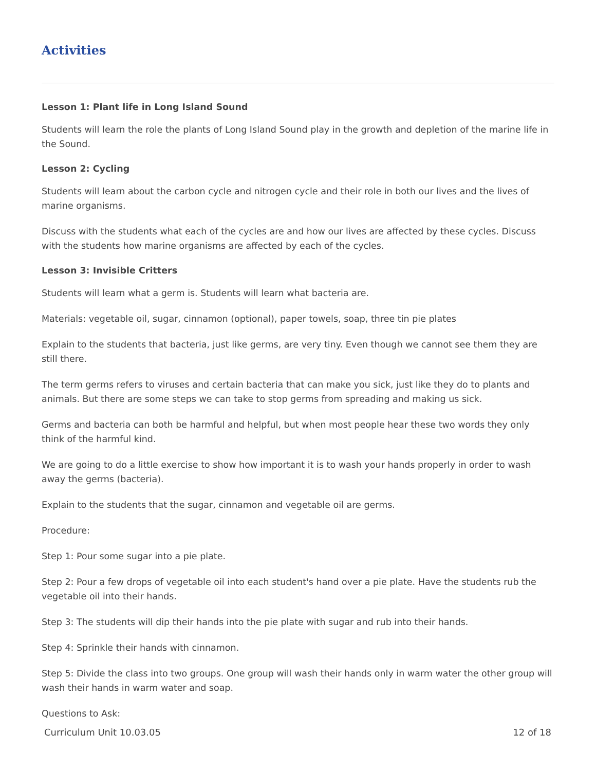Activities
Lesson 1: Plant life in Long Island Sound
Students will learn the role the plants of Long Island Sound play in the growth and depletion of the marine life in the Sound.
Lesson 2: Cycling
Students will learn about the carbon cycle and nitrogen cycle and their role in both our lives and the lives of marine organisms.
Discuss with the students what each of the cycles are and how our lives are affected by these cycles. Discuss with the students how marine organisms are affected by each of the cycles.
Lesson 3: Invisible Critters
Students will learn what a germ is. Students will learn what bacteria are.
Materials: vegetable oil, sugar, cinnamon (optional), paper towels, soap, three tin pie plates
Explain to the students that bacteria, just like germs, are very tiny. Even though we cannot see them they are still there.
The term germs refers to viruses and certain bacteria that can make you sick, just like they do to plants and animals. But there are some steps we can take to stop germs from spreading and making us sick.
Germs and bacteria can both be harmful and helpful, but when most people hear these two words they only think of the harmful kind.
We are going to do a little exercise to show how important it is to wash your hands properly in order to wash away the germs (bacteria).
Explain to the students that the sugar, cinnamon and vegetable oil are germs.
Procedure:
Step 1: Pour some sugar into a pie plate.
Step 2: Pour a few drops of vegetable oil into each student's hand over a pie plate. Have the students rub the vegetable oil into their hands.
Step 3: The students will dip their hands into the pie plate with sugar and rub into their hands.
Step 4: Sprinkle their hands with cinnamon.
Step 5: Divide the class into two groups. One group will wash their hands only in warm water the other group will wash their hands in warm water and soap.
Questions to Ask:
Curriculum Unit 10.03.05 12 of 18